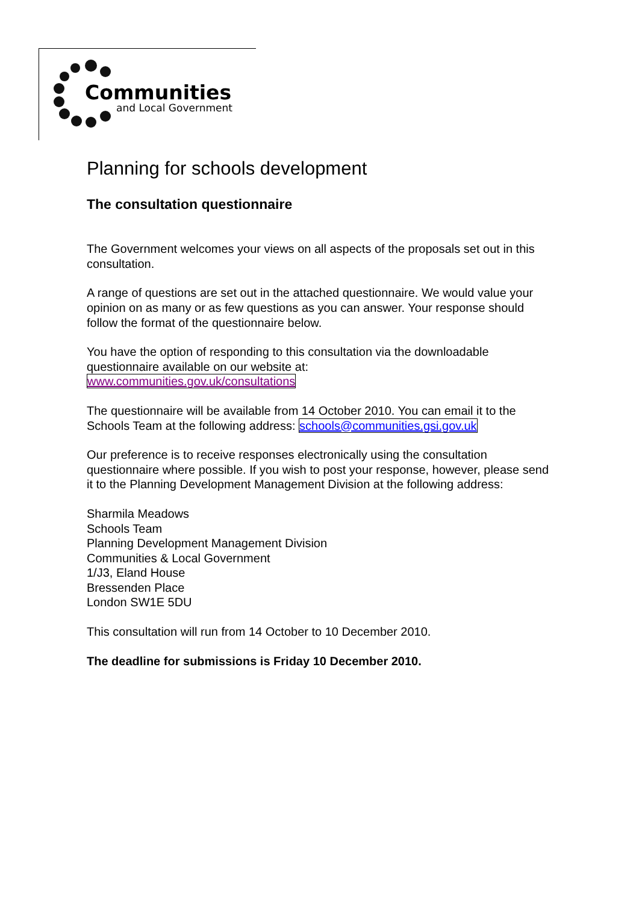Communities
and Local Government
Planning for schools development
The consultation questionnaire
The Government welcomes your views on all aspects of the proposals set out in this consultation.
A range of questions are set out in the attached questionnaire. We would value your opinion on as many or as few questions as you can answer. Your response should follow the format of the questionnaire below.
You have the option of responding to this consultation via the downloadable questionnaire available on our website at:
www.communities.gov.uk/consultations
The questionnaire will be available from 14 October 2010. You can email it to the Schools Team at the following address: schools@communities.gsi.gov.uk
Our preference is to receive responses electronically using the consultation questionnaire where possible. If you wish to post your response, however, please send it to the Planning Development Management Division at the following address:
Sharmila Meadows
Schools Team
Planning Development Management Division
Communities & Local Government
1/J3, Eland House
Bressenden Place
London SW1E 5DU
This consultation will run from 14 October to 10 December 2010.
The deadline for submissions is Friday 10 December 2010.